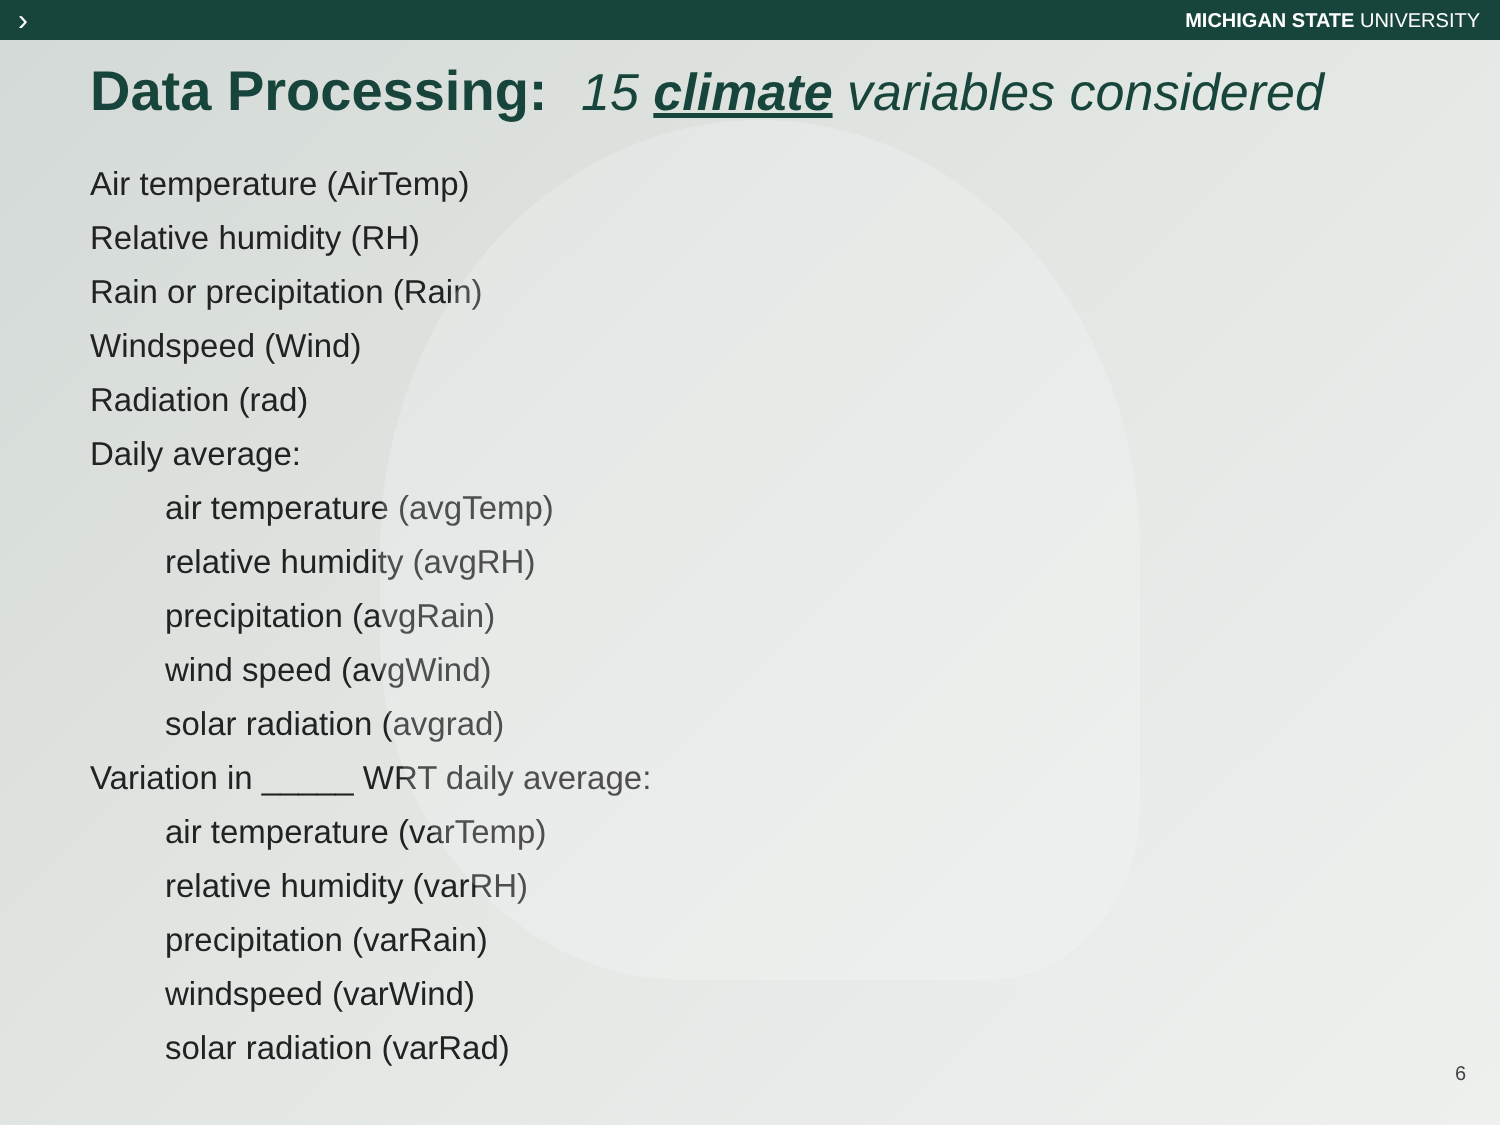› MICHIGAN STATE UNIVERSITY
Data Processing: 15 climate variables considered
Air temperature (AirTemp)
Relative humidity (RH)
Rain or precipitation (Rain)
Windspeed (Wind)
Radiation (rad)
Daily average:
air temperature (avgTemp)
relative humidity (avgRH)
precipitation (avgRain)
wind speed (avgWind)
solar radiation (avgrad)
Variation in _____ WRT daily average:
air temperature (varTemp)
relative humidity (varRH)
precipitation (varRain)
windspeed (varWind)
solar radiation (varRad)
6